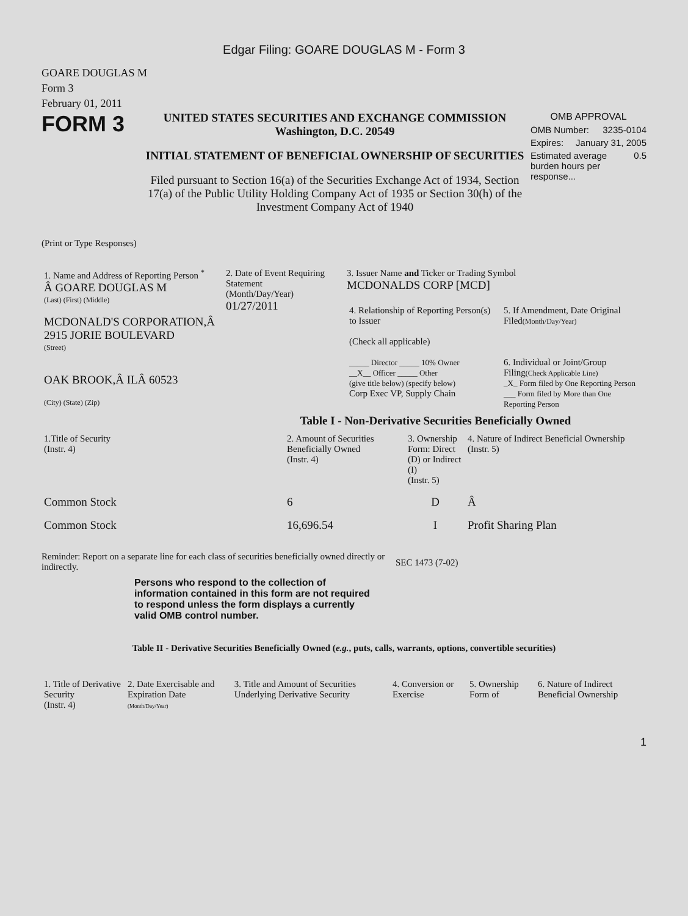Edgar Filing: GOARE DOUGLAS M - Form 3
GOARE DOUGLAS M
Form 3
February 01, 2011
FORM 3
UNITED STATES SECURITIES AND EXCHANGE COMMISSION
Washington, D.C. 20549
INITIAL STATEMENT OF BENEFICIAL OWNERSHIP OF SECURITIES
Filed pursuant to Section 16(a) of the Securities Exchange Act of 1934, Section 17(a) of the Public Utility Holding Company Act of 1935 or Section 30(h) of the Investment Company Act of 1940
OMB APPROVAL
OMB Number: 3235-0104
Expires: January 31, 2005
Estimated average burden hours per response... 0.5
(Print or Type Responses)
| 1. Name and Address of Reporting Person <sup>*</sup> Â GOARE DOUGLAS M (Last) (First) (Middle) MCDONALD'S CORPORATION,Â 2915 JORIE BOULEVARD (Street) OAK BROOK,Â ILÂ 60523 (City) (State) (Zip) | 2. Date of Event Requiring Statement (Month/Day/Year) 01/27/2011 | 3. Issuer Name and Ticker or Trading Symbol MCDONALDS CORP [MCD] / 4. Relationship of Reporting Person(s) to Issuer (Check all applicable) _____ Director _____ 10% Owner __X__ Officer _____ Other (give title below) (specify below) Corp Exec VP, Supply Chain / 5. If Amendment, Date Original Filed (Month/Day/Year) 6. Individual or Joint/Group Filing (Check Applicable Line) _X_ Form filed by One Reporting Person ___ Form filed by More than One Reporting Person / |
Table I - Non-Derivative Securities Beneficially Owned
| 1.Title of Security (Instr. 4) | 2. Amount of Securities Beneficially Owned (Instr. 4) | 3. Ownership Form: Direct (D) or Indirect (I) (Instr. 5) | 4. Nature of Indirect Beneficial Ownership (Instr. 5) |
| --- | --- | --- | --- |
| Common Stock | 6 | D | Â |
| Common Stock | 16,696.54 | I | Profit Sharing Plan |
Reminder: Report on a separate line for each class of securities beneficially owned directly or indirectly.
SEC 1473 (7-02)
Persons who respond to the collection of information contained in this form are not required to respond unless the form displays a currently valid OMB control number.
Table II - Derivative Securities Beneficially Owned (e.g., puts, calls, warrants, options, convertible securities)
| 1. Title of Derivative Security (Instr. 4) | 2. Date Exercisable and Expiration Date (Month/Day/Year) | 3. Title and Amount of Securities Underlying Derivative Security | 4. Conversion or Exercise | 5. Ownership Form of | 6. Nature of Indirect Beneficial Ownership |
| --- | --- | --- | --- | --- | --- |
1